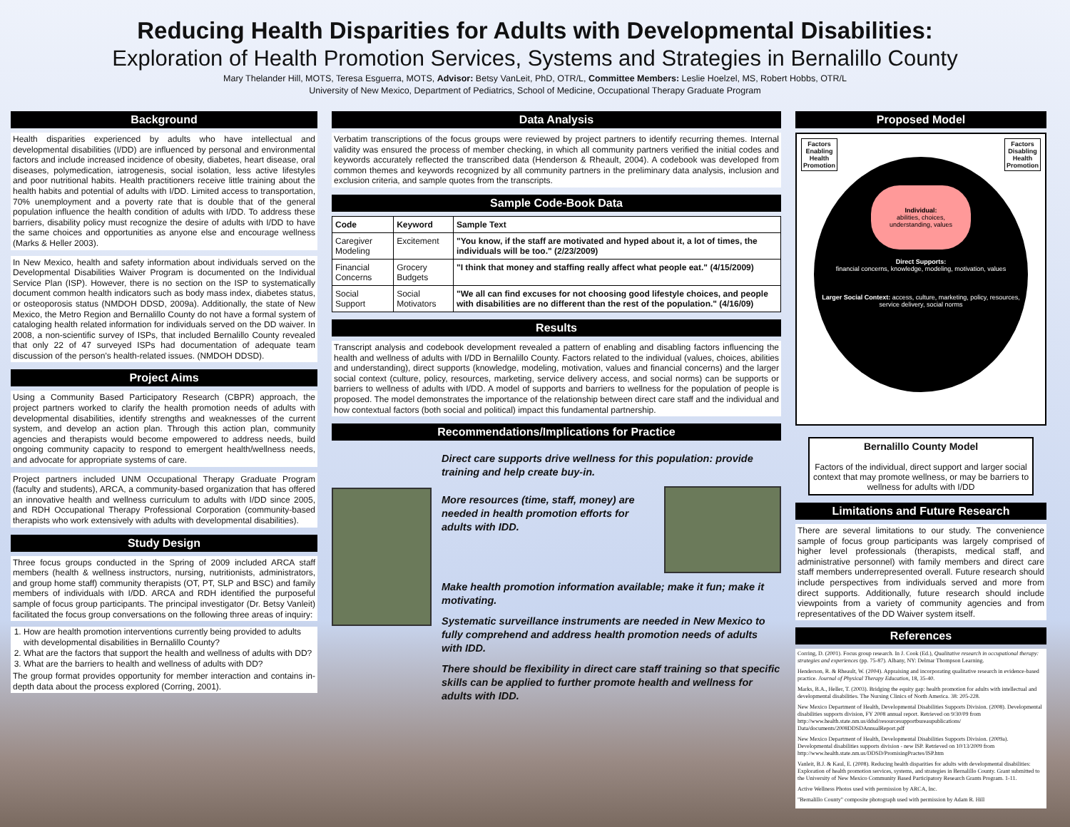Reducing Health Disparities for Adults with Developmental Disabilities:
Exploration of Health Promotion Services, Systems and Strategies in Bernalillo County
Mary Thelander Hill, MOTS, Teresa Esguerra, MOTS, Advisor: Betsy VanLeit, PhD, OTR/L, Committee Members: Leslie Hoelzel, MS, Robert Hobbs, OTR/L
University of New Mexico, Department of Pediatrics, School of Medicine, Occupational Therapy Graduate Program
Background
Health disparities experienced by adults who have intellectual and developmental disabilities (I/DD) are influenced by personal and environmental factors and include increased incidence of obesity, diabetes, heart disease, oral diseases, polymedication, iatrogenesis, social isolation, less active lifestyles and poor nutritional habits. Health practitioners receive little training about the health habits and potential of adults with I/DD. Limited access to transportation, 70% unemployment and a poverty rate that is double that of the general population influence the health condition of adults with I/DD. To address these barriers, disability policy must recognize the desire of adults with I/DD to have the same choices and opportunities as anyone else and encourage wellness (Marks & Heller 2003).
In New Mexico, health and safety information about individuals served on the Developmental Disabilities Waiver Program is documented on the Individual Service Plan (ISP). However, there is no section on the ISP to systematically document common health indicators such as body mass index, diabetes status, or osteoporosis status (NMDOH DDSD, 2009a). Additionally, the state of New Mexico, the Metro Region and Bernalillo County do not have a formal system of cataloging health related information for individuals served on the DD waiver. In 2008, a non-scientific survey of ISPs, that included Bernalillo County revealed that only 22 of 47 surveyed ISPs had documentation of adequate team discussion of the person's health-related issues. (NMDOH DDSD).
Project Aims
Using a Community Based Participatory Research (CBPR) approach, the project partners worked to clarify the health promotion needs of adults with developmental disabilities, identify strengths and weaknesses of the current system, and develop an action plan. Through this action plan, community agencies and therapists would become empowered to address needs, build ongoing community capacity to respond to emergent health/wellness needs, and advocate for appropriate systems of care.
Project partners included UNM Occupational Therapy Graduate Program (faculty and students), ARCA, a community-based organization that has offered an innovative health and wellness curriculum to adults with I/DD since 2005, and RDH Occupational Therapy Professional Corporation (community-based therapists who work extensively with adults with developmental disabilities).
Study Design
Three focus groups conducted in the Spring of 2009 included ARCA staff members (health & wellness instructors, nursing, nutritionists, administrators, and group home staff) community therapists (OT, PT, SLP and BSC) and family members of individuals with I/DD. ARCA and RDH identified the purposeful sample of focus group participants. The principal investigator (Dr. Betsy Vanleit) facilitated the focus group conversations on the following three areas of inquiry:
1. How are health promotion interventions currently being provided to adults with developmental disabilities in Bernalillo County?
2. What are the factors that support the health and wellness of adults with DD?
3. What are the barriers to health and wellness of adults with DD?
The group format provides opportunity for member interaction and contains in-depth data about the process explored (Corring, 2001).
Data Analysis
Verbatim transcriptions of the focus groups were reviewed by project partners to identify recurring themes. Internal validity was ensured the process of member checking, in which all community partners verified the initial codes and keywords accurately reflected the transcribed data (Henderson & Rheault, 2004). A codebook was developed from common themes and keywords recognized by all community partners in the preliminary data analysis, inclusion and exclusion criteria, and sample quotes from the transcripts.
Sample Code-Book Data
| Code | Keyword | Sample Text |
| --- | --- | --- |
| Caregiver Modeling | Excitement | "You know, if the staff are motivated and hyped about it, a lot of times, the individuals will be too." (2/23/2009) |
| Financial Concerns | Grocery Budgets | "I think that money and staffing really affect what people eat." (4/15/2009) |
| Social Support | Social Motivators | "We all can find excuses for not choosing good lifestyle choices, and people with disabilities are no different than the rest of the population." (4/16/09) |
Results
Transcript analysis and codebook development revealed a pattern of enabling and disabling factors influencing the health and wellness of adults with I/DD in Bernalillo County. Factors related to the individual (values, choices, abilities and understanding), direct supports (knowledge, modeling, motivation, values and financial concerns) and the larger social context (culture, policy, resources, marketing, service delivery access, and social norms) can be supports or barriers to wellness of adults with I/DD. A model of supports and barriers to wellness for the population of people is proposed. The model demonstrates the importance of the relationship between direct care staff and the individual and how contextual factors (both social and political) impact this fundamental partnership.
Recommendations/Implications for Practice
Direct care supports drive wellness for this population: provide training and help create buy-in.
More resources (time, staff, money) are needed in health promotion efforts for adults with IDD.
Make health promotion information available; make it fun; make it motivating.
Systematic surveillance instruments are needed in New Mexico to fully comprehend and address health promotion needs of adults with IDD.
There should be flexibility in direct care staff training so that specific skills can be applied to further promote health and wellness for adults with IDD.
Proposed Model
Factors
Enabling
Health
Promotion
Factors
Disabling
Health
Promotion
Individual:
abilities, choices, understanding, values
Direct Supports:
financial concerns, knowledge, modeling, motivation, values
Larger Social Context: access, culture, marketing, policy, resources, service delivery, social norms
Bernalillo County Model
Factors of the individual, direct support and larger social context that may promote wellness, or may be barriers to wellness for adults with I/DD
Limitations and Future Research
There are several limitations to our study. The convenience sample of focus group participants was largely comprised of higher level professionals (therapists, medical staff, and administrative personnel) with family members and direct care staff members underrepresented overall. Future research should include perspectives from individuals served and more from direct supports. Additionally, future research should include viewpoints from a variety of community agencies and from representatives of the DD Waiver system itself.
References
Corring, D. (2001). Focus group research. In J. Cook (Ed.), Qualitative research in occupational therapy: strategies and experiences (pp. 75-87). Albany, NY: Delmar Thompson Learning.
Henderson, R. & Rheault, W. (2004). Appraising and incorporating qualitative research in evidence-based practice. Journal of Physical Therapy Education, 18, 35-40.
Marks, B.A., Heller, T. (2003). Bridging the equity gap: health promotion for adults with intellectual and developmental disabilities. The Nursing Clinics of North America. 38: 205-228.
New Mexico Department of Health, Developmental Disabilities Supports Division. (2008). Developmental disabilities supports division, FY 2008 annual report. Retrieved on 9/30/09 from http://www.health.state.nm.us/ddsd/resourcesupportbureaupublications/ Data/documents/2008DDSDAnnualReport.pdf
New Mexico Department of Health, Developmental Disabilities Supports Division. (2009a). Developmental disabilities supports division - new ISP. Retrieved on 10/13/2009 from http://www.health.state.nm.us/DDSD/PromisingPractes/ISP.htm
Vanleit, B.J. & Kaul, E. (2008). Reducing health disparities for adults with developmental disabilities: Exploration of health promotion services, systems, and strategies in Bernalillo County. Grant submitted to the University of New Mexico Community Based Participatory Research Grants Program. 1-11.
Active Wellness Photos used with permission by ARCA, Inc.
"Bernalillo County" composite photograph used with permission by Adam R. Hill